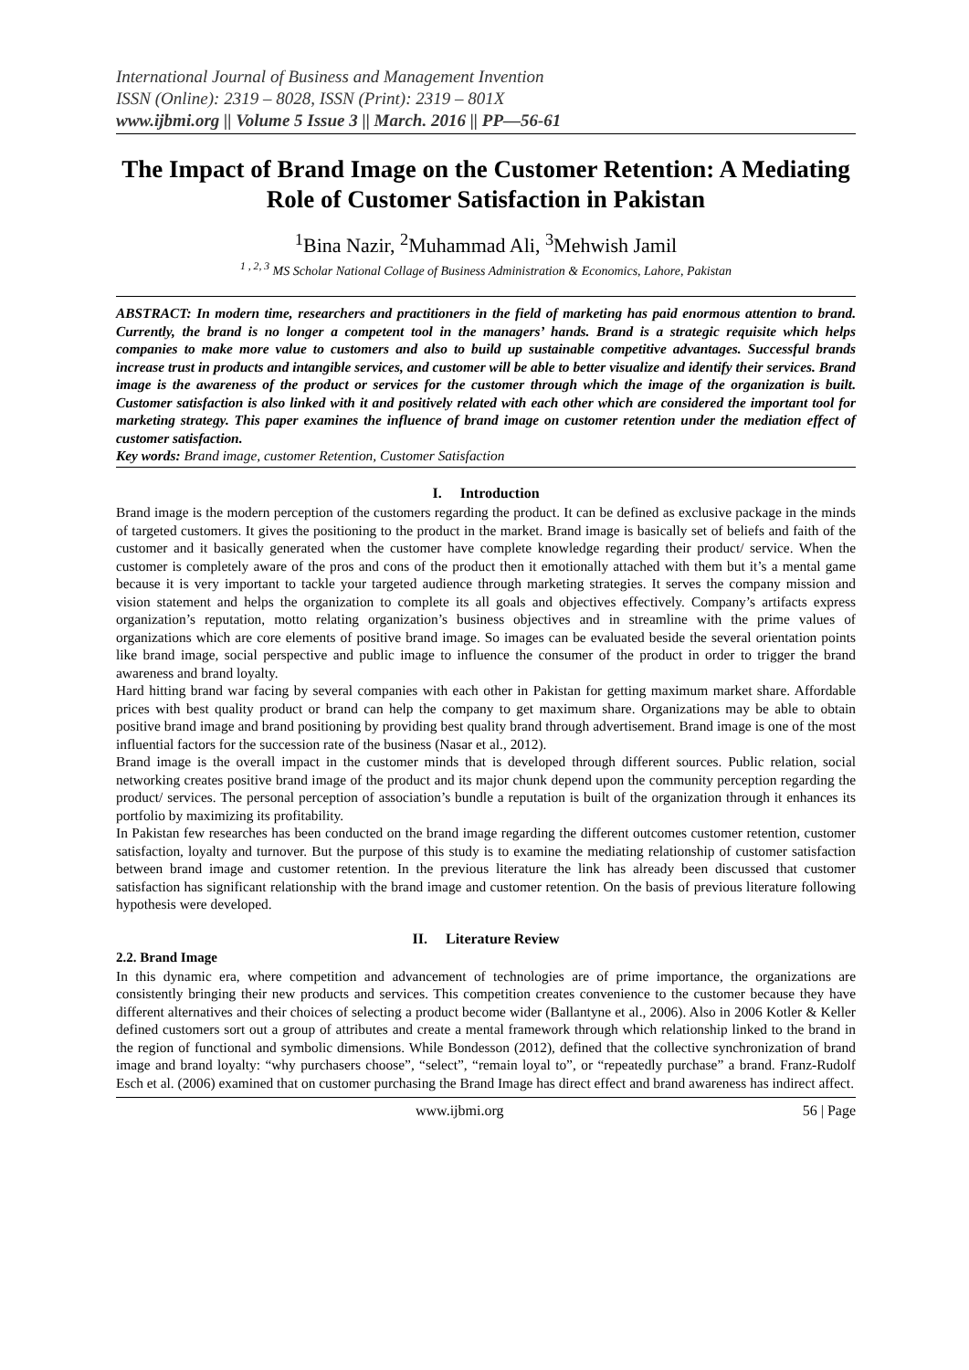International Journal of Business and Management Invention
ISSN (Online): 2319 – 8028, ISSN (Print): 2319 – 801X
www.ijbmi.org || Volume 5 Issue 3 || March. 2016 || PP—56-61
The Impact of Brand Image on the Customer Retention: A Mediating Role of Customer Satisfaction in Pakistan
<sup>1</sup> Bina Nazir, <sup>2</sup>Muhammad Ali, <sup>3</sup>Mehwish Jamil
<sup>1 , 2, 3</sup> MS Scholar National Collage of Business Administration & Economics, Lahore, Pakistan
ABSTRACT: In modern time, researchers and practitioners in the field of marketing has paid enormous attention to brand. Currently, the brand is no longer a competent tool in the managers’ hands. Brand is a strategic requisite which helps companies to make more value to customers and also to build up sustainable competitive advantages. Successful brands increase trust in products and intangible services, and customer will be able to better visualize and identify their services. Brand image is the awareness of the product or services for the customer through which the image of the organization is built. Customer satisfaction is also linked with it and positively related with each other which are considered the important tool for marketing strategy. This paper examines the influence of brand image on customer retention under the mediation effect of customer satisfaction.
Key words: Brand image, customer Retention, Customer Satisfaction
I. Introduction
Brand image is the modern perception of the customers regarding the product. It can be defined as exclusive package in the minds of targeted customers. It gives the positioning to the product in the market. Brand image is basically set of beliefs and faith of the customer and it basically generated when the customer have complete knowledge regarding their product/ service. When the customer is completely aware of the pros and cons of the product then it emotionally attached with them but it’s a mental game because it is very important to tackle your targeted audience through marketing strategies. It serves the company mission and vision statement and helps the organization to complete its all goals and objectives effectively. Company’s artifacts express organization’s reputation, motto relating organization’s business objectives and in streamline with the prime values of organizations which are core elements of positive brand image. So images can be evaluated beside the several orientation points like brand image, social perspective and public image to influence the consumer of the product in order to trigger the brand awareness and brand loyalty.
Hard hitting brand war facing by several companies with each other in Pakistan for getting maximum market share. Affordable prices with best quality product or brand can help the company to get maximum share. Organizations may be able to obtain positive brand image and brand positioning by providing best quality brand through advertisement. Brand image is one of the most influential factors for the succession rate of the business (Nasar et al., 2012).
Brand image is the overall impact in the customer minds that is developed through different sources. Public relation, social networking creates positive brand image of the product and its major chunk depend upon the community perception regarding the product/ services. The personal perception of association’s bundle a reputation is built of the organization through it enhances its portfolio by maximizing its profitability.
In Pakistan few researches has been conducted on the brand image regarding the different outcomes customer retention, customer satisfaction, loyalty and turnover. But the purpose of this study is to examine the mediating relationship of customer satisfaction between brand image and customer retention. In the previous literature the link has already been discussed that customer satisfaction has significant relationship with the brand image and customer retention. On the basis of previous literature following hypothesis were developed.
II. Literature Review
2.2. Brand Image
In this dynamic era, where competition and advancement of technologies are of prime importance, the organizations are consistently bringing their new products and services. This competition creates convenience to the customer because they have different alternatives and their choices of selecting a product become wider (Ballantyne et al., 2006). Also in 2006 Kotler & Keller defined customers sort out a group of attributes and create a mental framework through which relationship linked to the brand in the region of functional and symbolic dimensions. While Bondesson (2012), defined that the collective synchronization of brand image and brand loyalty: “why purchasers choose”, “select”, “remain loyal to”, or “repeatedly purchase” a brand. Franz-Rudolf Esch et al. (2006) examined that on customer purchasing the Brand Image has direct effect and brand awareness has indirect affect.
www.ijbmi.org 56 | Page